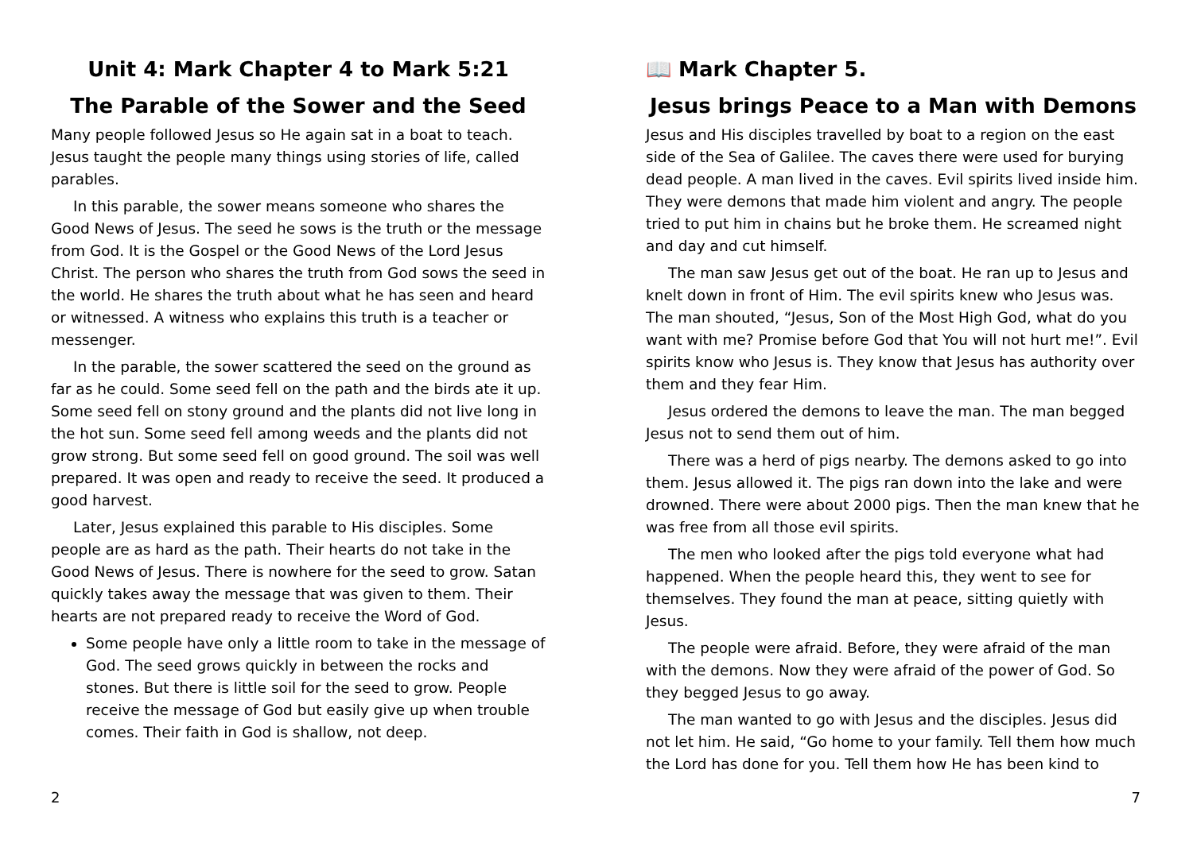Unit 4: Mark Chapter 4 to Mark 5:21
The Parable of the Sower and the Seed
Many people followed Jesus so He again sat in a boat to teach. Jesus taught the people many things using stories of life, called parables.
In this parable, the sower means someone who shares the Good News of Jesus. The seed he sows is the truth or the message from God. It is the Gospel or the Good News of the Lord Jesus Christ. The person who shares the truth from God sows the seed in the world. He shares the truth about what he has seen and heard or witnessed. A witness who explains this truth is a teacher or messenger.
In the parable, the sower scattered the seed on the ground as far as he could. Some seed fell on the path and the birds ate it up. Some seed fell on stony ground and the plants did not live long in the hot sun. Some seed fell among weeds and the plants did not grow strong. But some seed fell on good ground. The soil was well prepared. It was open and ready to receive the seed. It produced a good harvest.
Later, Jesus explained this parable to His disciples. Some people are as hard as the path. Their hearts do not take in the Good News of Jesus. There is nowhere for the seed to grow. Satan quickly takes away the message that was given to them. Their hearts are not prepared ready to receive the Word of God.
Some people have only a little room to take in the message of God. The seed grows quickly in between the rocks and stones. But there is little soil for the seed to grow. People receive the message of God but easily give up when trouble comes. Their faith in God is shallow, not deep.
2
📖 Mark Chapter 5.
Jesus brings Peace to a Man with Demons
Jesus and His disciples travelled by boat to a region on the east side of the Sea of Galilee. The caves there were used for burying dead people. A man lived in the caves. Evil spirits lived inside him. They were demons that made him violent and angry. The people tried to put him in chains but he broke them. He screamed night and day and cut himself.
The man saw Jesus get out of the boat. He ran up to Jesus and knelt down in front of Him. The evil spirits knew who Jesus was. The man shouted, “Jesus, Son of the Most High God, what do you want with me? Promise before God that You will not hurt me!”. Evil spirits know who Jesus is. They know that Jesus has authority over them and they fear Him.
Jesus ordered the demons to leave the man. The man begged Jesus not to send them out of him.
There was a herd of pigs nearby. The demons asked to go into them. Jesus allowed it. The pigs ran down into the lake and were drowned. There were about 2000 pigs. Then the man knew that he was free from all those evil spirits.
The men who looked after the pigs told everyone what had happened. When the people heard this, they went to see for themselves. They found the man at peace, sitting quietly with Jesus.
The people were afraid. Before, they were afraid of the man with the demons. Now they were afraid of the power of God. So they begged Jesus to go away.
The man wanted to go with Jesus and the disciples. Jesus did not let him. He said, “Go home to your family. Tell them how much the Lord has done for you. Tell them how He has been kind to
7